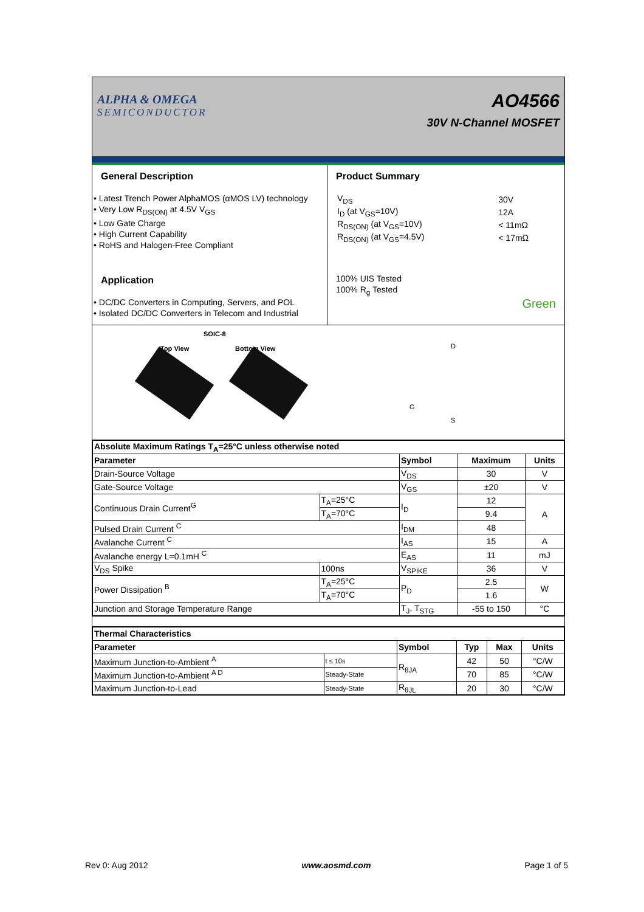ALPHA & OMEGA
SEMICONDUCTOR
AO4566
30V N-Channel MOSFET
General Description
• Latest Trench Power AlphaMOS (αMOS LV) technology
• Very Low R<sub>DS(ON)</sub> at 4.5V V<sub>GS</sub>
• Low Gate Charge
• High Current Capability
• RoHS and Halogen-Free Compliant
Application
• DC/DC Converters in Computing, Servers, and POL
• Isolated DC/DC Converters in Telecom and Industrial
Product Summary
| V<sub>DS</sub> | 30V |
| I<sub>D</sub> (at V<sub>GS</sub>=10V) | 12A |
| R<sub>DS(ON)</sub> (at V<sub>GS</sub>=10V) | < 11mΩ |
| R<sub>DS(ON)</sub> (at V<sub>GS</sub>=4.5V) | < 17mΩ |
100% UIS Tested
100% R<sub>g</sub> Tested
Green
SOIC-8
Top View Bottom View D
G
S
| Absolute Maximum Ratings T<sub>A</sub>=25°C unless otherwise noted | | | | |
| --- | --- | --- | --- | --- |
| Parameter | | Symbol | Maximum | Units |
| Drain-Source Voltage | | V<sub>DS</sub> | 30 | V |
| Gate-Source Voltage | | V<sub>GS</sub> | ±20 | V |
| Continuous Drain Current<sup>G</sup> | T<sub>A</sub>=25°C | I<sub>D</sub> | 12 | A |
| | T<sub>A</sub>=70°C | | 9.4 | |
| Pulsed Drain Current <sup>C</sup> | | I<sub>DM</sub> | 48 | |
| Avalanche Current <sup>C</sup> | | I<sub>AS</sub> | 15 | A |
| Avalanche energy L=0.1mH <sup>C</sup> | | E<sub>AS</sub> | 11 | mJ |
| V<sub>DS</sub> Spike | 100ns | V<sub>SPIKE</sub> | 36 | V |
| Power Dissipation <sup>B</sup> | T<sub>A</sub>=25°C | P<sub>D</sub> | 2.5 | W |
| | T<sub>A</sub>=70°C | | 1.6 | |
| Junction and Storage Temperature Range | | T<sub>J</sub>, T<sub>STG</sub> | -55 to 150 | °C |
| Thermal Characteristics | | | | | |
| --- | --- | --- | --- | --- | --- |
| Parameter | | Symbol | Typ | Max | Units |
| Maximum Junction-to-Ambient <sup>A</sup> | t ≤ 10s | R<sub>θJA</sub> | 42 | 50 | °C/W |
| Maximum Junction-to-Ambient <sup>A D</sup> | Steady-State | | 70 | 85 | °C/W |
| Maximum Junction-to-Lead | Steady-State | R<sub>θJL</sub> | 20 | 30 | °C/W |
Rev 0: Aug 2012 www.aosmd.com Page 1 of 5